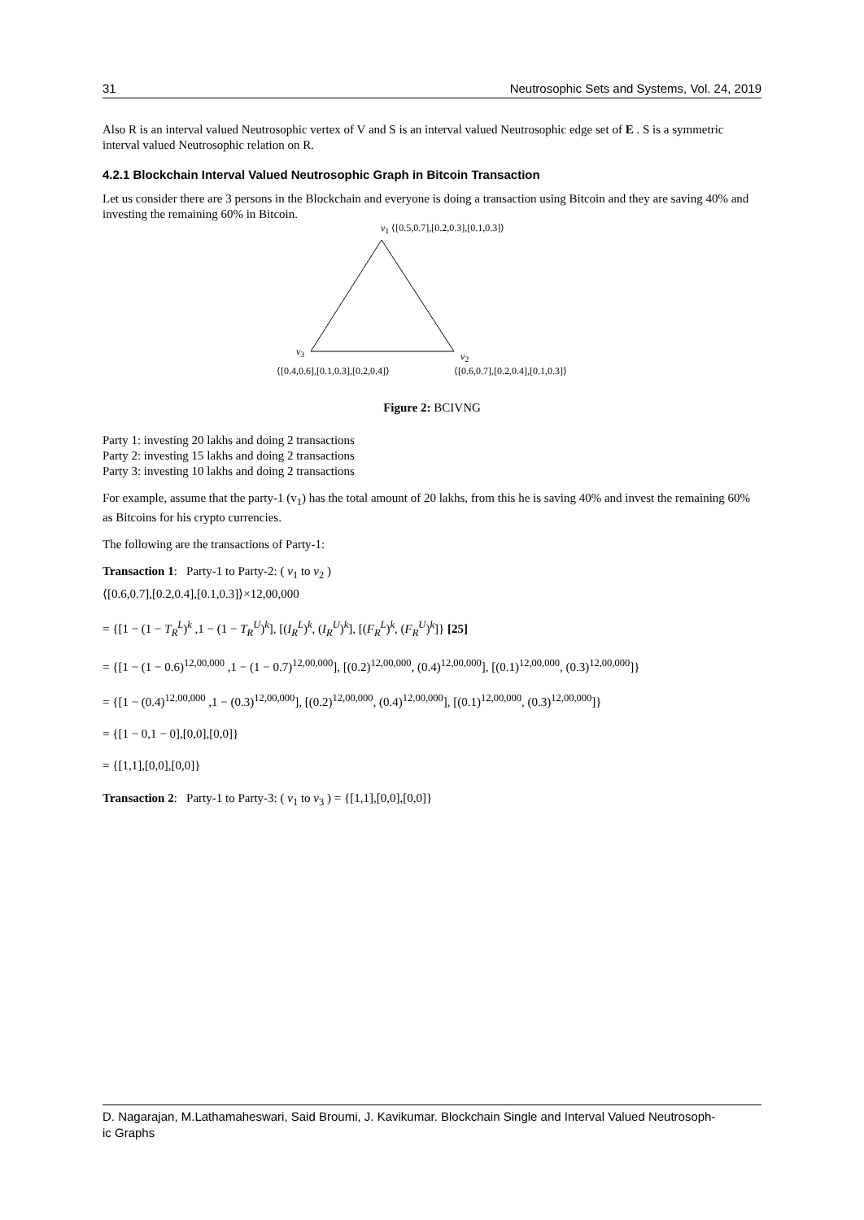31 Neutrosophic Sets and Systems, Vol. 24, 2019
Also R is an interval valued Neutrosophic vertex of V and S is an interval valued Neutrosophic edge set of E . S is a symmetric interval valued Neutrosophic relation on R.
4.2.1 Blockchain Interval Valued Neutrosophic Graph in Bitcoin Transaction
Let us consider there are 3 persons in the Blockchain and everyone is doing a transaction using Bitcoin and they are saving 40% and investing the remaining 60% in Bitcoin.
v<sub>1</sub> ⟨[0.5,0.7],[0.2,0.3],[0.1,0.3]⟩
v<sub>3</sub> v<sub>2</sub>
⟨[0.4,0.6],[0.1,0.3],[0.2,0.4]⟩
⟨[0.6,0.7],[0.2,0.4],[0.1,0.3]⟩
Figure 2: BCIVNG
Party 1: investing 20 lakhs and doing 2 transactions
Party 2: investing 15 lakhs and doing 2 transactions
Party 3: investing 10 lakhs and doing 2 transactions
For example, assume that the party-1 (v<sub>1</sub>) has the total amount of 20 lakhs, from this he is saving 40% and invest the remaining 60% as Bitcoins for his crypto currencies.
The following are the transactions of Party-1:
Transaction 1: Party-1 to Party-2: ( v<sub>1</sub> to v<sub>2</sub> )
⟨[0.6,0.7],[0.2,0.4],[0.1,0.3]⟩×12,00,000
= {[1 − (1 − T<sub>R</sub><sup>L</sup>)<sup>k</sup> ,1 − (1 − T<sub>R</sub><sup>U</sup>)<sup>k</sup>], [(I<sub>R</sub><sup>L</sup>)<sup>k</sup>, (I<sub>R</sub><sup>U</sup>)<sup>k</sup>], [(F<sub>R</sub><sup>L</sup>)<sup>k</sup>, (F<sub>R</sub><sup>U</sup>)<sup>k</sup>]} [25]
= {[1 − (1 − 0.6)<sup>12,00,000</sup> ,1 − (1 − 0.7)<sup>12,00,000</sup>], [(0.2)<sup>12,00,000</sup>, (0.4)<sup>12,00,000</sup>], [(0.1)<sup>12,00,000</sup>, (0.3)<sup>12,00,000</sup>]}
= {[1 − (0.4)<sup>12,00,000</sup> ,1 − (0.3)<sup>12,00,000</sup>], [(0.2)<sup>12,00,000</sup>, (0.4)<sup>12,00,000</sup>], [(0.1)<sup>12,00,000</sup>, (0.3)<sup>12,00,000</sup>]}
= {[1 − 0,1 − 0],[0,0],[0,0]}
= {[1,1],[0,0],[0,0]}
Transaction 2: Party-1 to Party-3: ( v<sub>1</sub> to v<sub>3</sub> ) = {[1,1],[0,0],[0,0]}
D. Nagarajan, M.Lathamaheswari, Said Broumi, J. Kavikumar. Blockchain Single and Interval Valued Neutrosoph-
ic Graphs